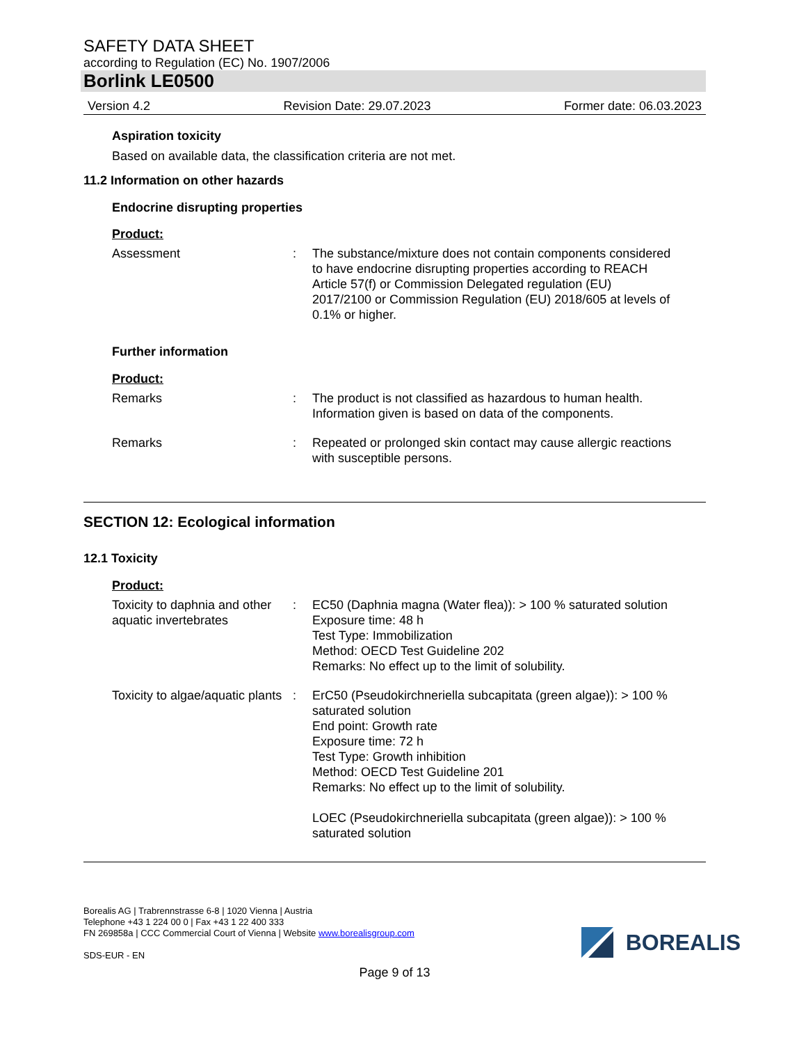SAFETY DATA SHEET
according to Regulation (EC) No. 1907/2006
Borlink LE0500
Version 4.2 Revision Date: 29.07.2023 Former date: 06.03.2023
Aspiration toxicity
Based on available data, the classification criteria are not met.
11.2 Information on other hazards
Endocrine disrupting properties
Product:
Assessment : The substance/mixture does not contain components considered to have endocrine disrupting properties according to REACH Article 57(f) or Commission Delegated regulation (EU) 2017/2100 or Commission Regulation (EU) 2018/605 at levels of 0.1% or higher.
Further information
Product:
Remarks : The product is not classified as hazardous to human health. Information given is based on data of the components.
Remarks : Repeated or prolonged skin contact may cause allergic reactions with susceptible persons.
SECTION 12: Ecological information
12.1 Toxicity
Product:
Toxicity to daphnia and other aquatic invertebrates
: EC50 (Daphnia magna (Water flea)): > 100 % saturated solution
Exposure time: 48 h
Test Type: Immobilization
Method: OECD Test Guideline 202
Remarks: No effect up to the limit of solubility.
Toxicity to algae/aquatic plants
: ErC50 (Pseudokirchneriella subcapitata (green algae)): > 100 % saturated solution
End point: Growth rate
Exposure time: 72 h
Test Type: Growth inhibition
Method: OECD Test Guideline 201
Remarks: No effect up to the limit of solubility.
LOEC (Pseudokirchneriella subcapitata (green algae)): > 100 % saturated solution
Borealis AG | Trabrennstrasse 6-8 | 1020 Vienna | Austria
Telephone +43 1 224 00 0 | Fax +43 1 22 400 333
FN 269858a | CCC Commercial Court of Vienna | Website www.borealisgroup.com
SDS-EUR - EN
BOREALIS
Page 9 of 13